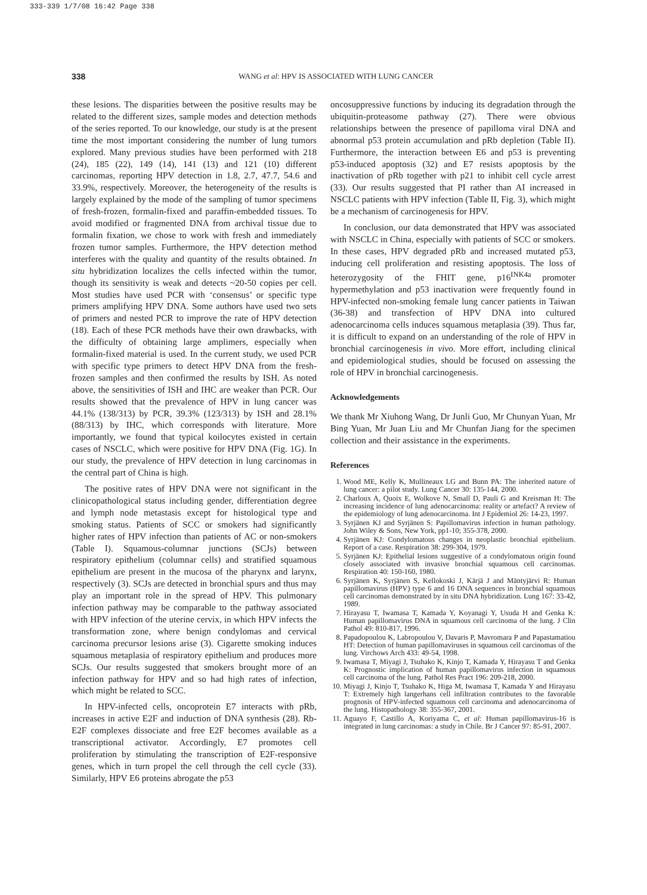333-339 1/7/08 16:42 Page 338
338 WANG et al: HPV IS ASSOCIATED WITH LUNG CANCER
these lesions. The disparities between the positive results may be related to the different sizes, sample modes and detection methods of the series reported. To our knowledge, our study is at the present time the most important considering the number of lung tumors explored. Many previous studies have been performed with 218 (24), 185 (22), 149 (14), 141 (13) and 121 (10) different carcinomas, reporting HPV detection in 1.8, 2.7, 47.7, 54.6 and 33.9%, respectively. Moreover, the heterogeneity of the results is largely explained by the mode of the sampling of tumor specimens of fresh-frozen, formalin-fixed and paraffin-embedded tissues. To avoid modified or fragmented DNA from archival tissue due to formalin fixation, we chose to work with fresh and immediately frozen tumor samples. Furthermore, the HPV detection method interferes with the quality and quantity of the results obtained. In situ hybridization localizes the cells infected within the tumor, though its sensitivity is weak and detects ~20-50 copies per cell. Most studies have used PCR with ‘consensus’ or specific type primers amplifying HPV DNA. Some authors have used two sets of primers and nested PCR to improve the rate of HPV detection (18). Each of these PCR methods have their own drawbacks, with the difficulty of obtaining large amplimers, especially when formalin-fixed material is used. In the current study, we used PCR with specific type primers to detect HPV DNA from the fresh-frozen samples and then confirmed the results by ISH. As noted above, the sensitivities of ISH and IHC are weaker than PCR. Our results showed that the prevalence of HPV in lung cancer was 44.1% (138/313) by PCR, 39.3% (123/313) by ISH and 28.1% (88/313) by IHC, which corresponds with literature. More importantly, we found that typical koilocytes existed in certain cases of NSCLC, which were positive for HPV DNA (Fig. 1G). In our study, the prevalence of HPV detection in lung carcinomas in the central part of China is high.
The positive rates of HPV DNA were not significant in the clinicopathological status including gender, differentiation degree and lymph node metastasis except for histological type and smoking status. Patients of SCC or smokers had significantly higher rates of HPV infection than patients of AC or non-smokers (Table I). Squamous-columnar junctions (SCJs) between respiratory epithelium (columnar cells) and stratified squamous epithelium are present in the mucosa of the pharynx and larynx, respectively (3). SCJs are detected in bronchial spurs and thus may play an important role in the spread of HPV. This pulmonary infection pathway may be comparable to the pathway associated with HPV infection of the uterine cervix, in which HPV infects the transformation zone, where benign condylomas and cervical carcinoma precursor lesions arise (3). Cigarette smoking induces squamous metaplasia of respiratory epithelium and produces more SCJs. Our results suggested that smokers brought more of an infection pathway for HPV and so had high rates of infection, which might be related to SCC.
In HPV-infected cells, oncoprotein E7 interacts with pRb, increases in active E2F and induction of DNA synthesis (28). Rb-E2F complexes dissociate and free E2F becomes available as a transcriptional activator. Accordingly, E7 promotes cell proliferation by stimulating the transcription of E2F-responsive genes, which in turn propel the cell through the cell cycle (33). Similarly, HPV E6 proteins abrogate the p53
oncosuppressive functions by inducing its degradation through the ubiquitin-proteasome pathway (27). There were obvious relationships between the presence of papilloma viral DNA and abnormal p53 protein accumulation and pRb depletion (Table II). Furthermore, the interaction between E6 and p53 is preventing p53-induced apoptosis (32) and E7 resists apoptosis by the inactivation of pRb together with p21 to inhibit cell cycle arrest (33). Our results suggested that PI rather than AI increased in NSCLC patients with HPV infection (Table II, Fig. 3), which might be a mechanism of carcinogenesis for HPV.
In conclusion, our data demonstrated that HPV was associated with NSCLC in China, especially with patients of SCC or smokers. In these cases, HPV degraded pRb and increased mutated p53, inducing cell proliferation and resisting apoptosis. The loss of heterozygosity of the FHIT gene, p16<sup>INK4a</sup> promoter hypermethylation and p53 inactivation were frequently found in HPV-infected non-smoking female lung cancer patients in Taiwan (36-38) and transfection of HPV DNA into cultured adenocarcinoma cells induces squamous metaplasia (39). Thus far, it is difficult to expand on an understanding of the role of HPV in bronchial carcinogenesis in vivo. More effort, including clinical and epidemiological studies, should be focused on assessing the role of HPV in bronchial carcinogenesis.
Acknowledgements
We thank Mr Xiuhong Wang, Dr Junli Guo, Mr Chunyan Yuan, Mr Bing Yuan, Mr Juan Liu and Mr Chunfan Jiang for the specimen collection and their assistance in the experiments.
References
1. Wood ME, Kelly K, Mullineaux LG and Bunn PA: The inherited nature of lung cancer: a pilot study. Lung Cancer 30: 135-144, 2000.
2. Charloux A, Quoix E, Wolkove N, Small D, Pauli G and Kreisman H: The increasing incidence of lung adenocarcinoma: reality or artefact? A review of the epidemiology of lung adenocarcinoma. Int J Epidemiol 26: 14-23, 1997.
3. Syrjänen KJ and Syrjänen S: Papillomavirus infection in human pathology. John Wiley & Sons, New York, pp1-10; 355-378, 2000.
4. Syrjänen KJ: Condylomatous changes in neoplastic bronchial epithelium. Report of a case. Respiration 38: 299-304, 1979.
5. Syrjänen KJ: Epithelial lesions suggestive of a condylomatous origin found closely associated with invasive bronchial squamous cell carcinomas. Respiration 40: 150-160, 1980.
6. Syrjänen K, Syrjänen S, Kellokoski J, Kärjä J and Mäntyjärvi R: Human papillomavirus (HPV) type 6 and 16 DNA sequences in bronchial squamous cell carcinomas demonstrated by in situ DNA hybridization. Lung 167: 33-42, 1989.
7. Hirayasu T, Iwamasa T, Kamada Y, Koyanagi Y, Usuda H and Genka K: Human papillomavirus DNA in squamous cell carcinoma of the lung. J Clin Pathol 49: 810-817, 1996.
8. Papadopoulou K, Labropoulou V, Davaris P, Mavromara P and Papastamatiou HT: Detection of human papillomaviruses in squamous cell carcinomas of the lung. Virchows Arch 433: 49-54, 1998.
9. Iwamasa T, Miyagi J, Tsuhako K, Kinjo T, Kamada Y, Hirayasu T and Genka K: Prognostic implication of human papillomavirus infection in squamous cell carcinoma of the lung. Pathol Res Pract 196: 209-218, 2000.
10. Miyagi J, Kinjo T, Tsuhako K, Higa M, Iwamasa T, Kamada Y and Hirayasu T: Extremely high langerhans cell infiltration contributes to the favorable prognosis of HPV-infected squamous cell carcinoma and adenocarcinoma of the lung. Histopathology 38: 355-367, 2001.
11. Aguayo F, Castillo A, Koriyama C, et al: Human papillomavirus-16 is integrated in lung carcinomas: a study in Chile. Br J Cancer 97: 85-91, 2007.